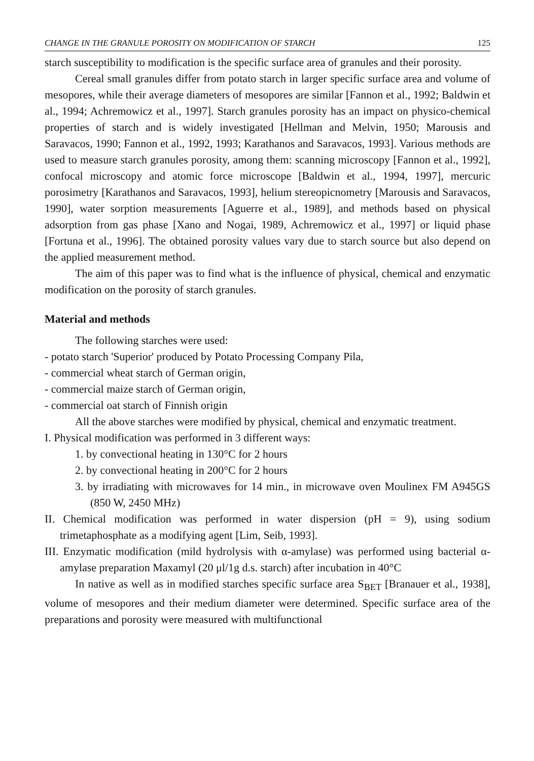CHANGE IN THE GRANULE POROSITY ON MODIFICATION OF STARCH 125
starch susceptibility to modification is the specific surface area of granules and their porosity.
Cereal small granules differ from potato starch in larger specific surface area and volume of mesopores, while their average diameters of mesopores are similar [Fannon et al., 1992; Baldwin et al., 1994; Achremowicz et al., 1997]. Starch granules porosity has an impact on physico-chemical properties of starch and is widely investigated [Hellman and Melvin, 1950; Marousis and Saravacos, 1990; Fannon et al., 1992, 1993; Karathanos and Saravacos, 1993]. Various methods are used to measure starch granules porosity, among them: scanning microscopy [Fannon et al., 1992], confocal microscopy and atomic force microscope [Baldwin et al., 1994, 1997], mercuric porosimetry [Karathanos and Saravacos, 1993], helium stereopicnometry [Marousis and Saravacos, 1990], water sorption measurements [Aguerre et al., 1989], and methods based on physical adsorption from gas phase [Xano and Nogai, 1989, Achremowicz et al., 1997] or liquid phase [Fortuna et al., 1996]. The obtained porosity values vary due to starch source but also depend on the applied measurement method.
The aim of this paper was to find what is the influence of physical, chemical and enzymatic modification on the porosity of starch granules.
Material and methods
The following starches were used:
- potato starch 'Superior' produced by Potato Processing Company Pila,
- commercial wheat starch of German origin,
- commercial maize starch of German origin,
- commercial oat starch of Finnish origin
All the above starches were modified by physical, chemical and enzymatic treatment.
I. Physical modification was performed in 3 different ways:
1. by convectional heating in 130°C for 2 hours
2. by convectional heating in 200°C for 2 hours
3. by irradiating with microwaves for 14 min., in microwave oven Moulinex FM A945GS (850 W, 2450 MHz)
II. Chemical modification was performed in water dispersion (pH = 9), using sodium trimetaphosphate as a modifying agent [Lim, Seib, 1993].
III. Enzymatic modification (mild hydrolysis with α-amylase) was performed using bacterial α-amylase preparation Maxamyl (20 μl/1g d.s. starch) after incubation in 40°C
In native as well as in modified starches specific surface area S<sub>BET</sub> [Branauer et al., 1938], volume of mesopores and their medium diameter were determined. Specific surface area of the preparations and porosity were measured with multifunctional